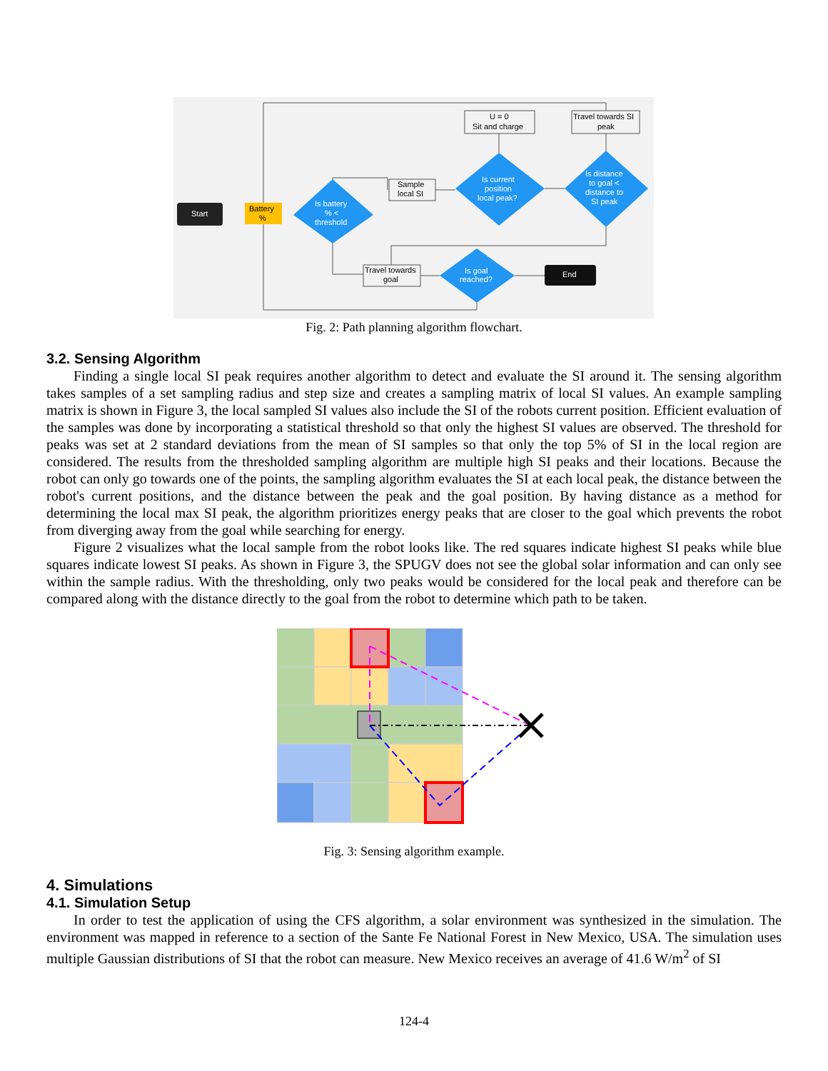Start
Battery
%
Is battery
% <
threshold
Sample
local SI
Is current
position
local peak?
Is distance
to goal <
distance to
SI peak
U = 0
Sit and charge
Travel towards SI
peak
Travel towards
goal
Is goal
reached?
End
Fig. 2: Path planning algorithm flowchart.
3.2. Sensing Algorithm
Finding a single local SI peak requires another algorithm to detect and evaluate the SI around it. The sensing algorithm takes samples of a set sampling radius and step size and creates a sampling matrix of local SI values. An example sampling matrix is shown in Figure 3, the local sampled SI values also include the SI of the robots current position. Efficient evaluation of the samples was done by incorporating a statistical threshold so that only the highest SI values are observed. The threshold for peaks was set at 2 standard deviations from the mean of SI samples so that only the top 5% of SI in the local region are considered. The results from the thresholded sampling algorithm are multiple high SI peaks and their locations. Because the robot can only go towards one of the points, the sampling algorithm evaluates the SI at each local peak, the distance between the robot's current positions, and the distance between the peak and the goal position. By having distance as a method for determining the local max SI peak, the algorithm prioritizes energy peaks that are closer to the goal which prevents the robot from diverging away from the goal while searching for energy.
Figure 2 visualizes what the local sample from the robot looks like. The red squares indicate highest SI peaks while blue squares indicate lowest SI peaks. As shown in Figure 3, the SPUGV does not see the global solar information and can only see within the sample radius. With the thresholding, only two peaks would be considered for the local peak and therefore can be compared along with the distance directly to the goal from the robot to determine which path to be taken.
Fig. 3: Sensing algorithm example.
4. Simulations
4.1. Simulation Setup
In order to test the application of using the CFS algorithm, a solar environment was synthesized in the simulation. The environment was mapped in reference to a section of the Sante Fe National Forest in New Mexico, USA. The simulation uses multiple Gaussian distributions of SI that the robot can measure. New Mexico receives an average of 41.6 W/m<sup>2</sup> of SI
124-4